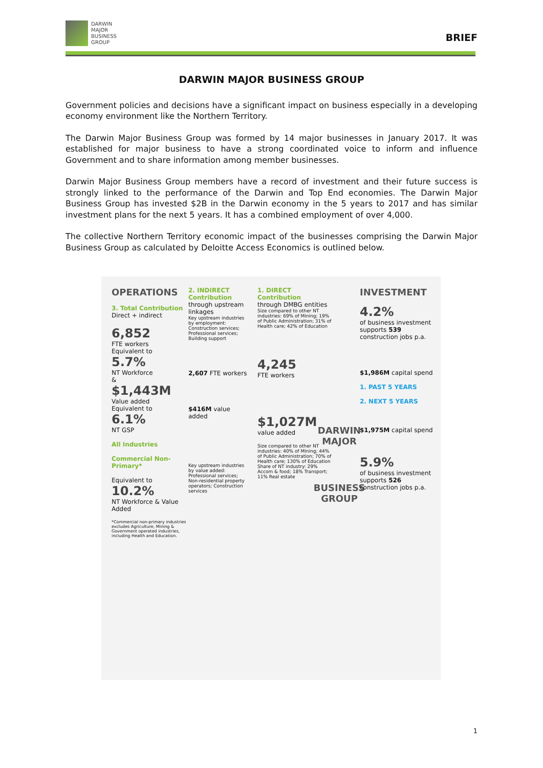DARWIN
MAJOR
BUSINESS
GROUP
BRIEF
DARWIN MAJOR BUSINESS GROUP
Government policies and decisions have a significant impact on business especially in a developing economy environment like the Northern Territory.
The Darwin Major Business Group was formed by 14 major businesses in January 2017. It was established for major business to have a strong coordinated voice to inform and influence Government and to share information among member businesses.
Darwin Major Business Group members have a record of investment and their future success is strongly linked to the performance of the Darwin and Top End economies. The Darwin Major Business Group has invested $2B in the Darwin economy in the 5 years to 2017 and has similar investment plans for the next 5 years. It has a combined employment of over 4,000.
The collective Northern Territory economic impact of the businesses comprising the Darwin Major Business Group as calculated by Deloitte Access Economics is outlined below.
OPERATIONS
3. Total Contribution
Direct + indirect
6,852
FTE workers
Equivalent to
5.7%
NT Workforce
&
$1,443M
Value added
Equivalent to
6.1%
NT GSP
All Industries
Commercial Non-Primary*
Equivalent to
10.2%
NT Workforce & Value Added
*Commercial non-primary industries excludes Agriculture, Mining & Government operated industries, including Health and Education.
2. INDIRECT Contribution
through upstream linkages
Key upstream industries by employment: Construction services; Professional services; Building support
2,607 FTE workers
$416M value added
Key upstream industries by value added: Professional services; Non-residential property operators; Construction services
1. DIRECT Contribution
through DMBG entities
Size compared to other NT industries: 69% of Mining; 19% of Public Administration; 31% of Health care; 42% of Education
4,245
FTE workers
$1,027M
value added
Size compared to other NT industries: 40% of Mining; 44% of Public Administration; 70% of Health care; 130% of Education
Share of NT industry: 29% Accom & food; 18% Transport; 11% Real estate
DARWIN MAJOR
BUSINESS GROUP
INVESTMENT
4.2%
of business investment
supports 539 construction jobs p.a.
$1,986M capital spend
1. PAST 5 YEARS
2. NEXT 5 YEARS
$1,975M capital spend
5.9%
of business investment
supports 526 construction jobs p.a.
1